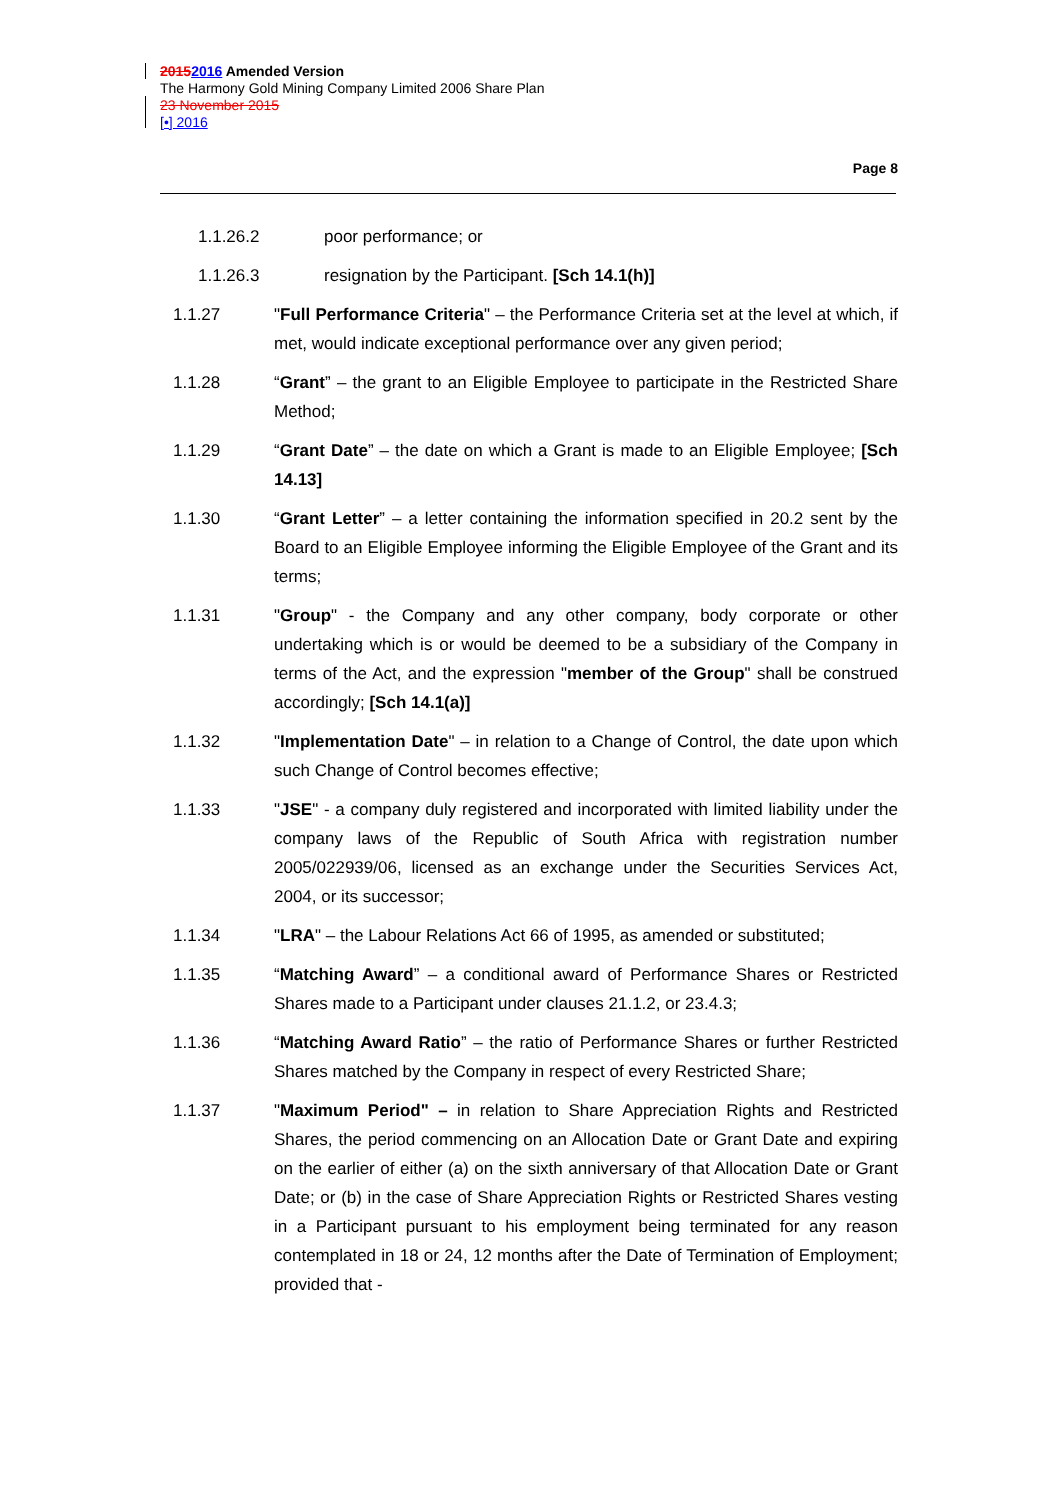20152016 Amended Version
The Harmony Gold Mining Company Limited 2006 Share Plan
23 November 2015
[•] 2016
Page 8
1.1.26.2 poor performance; or
1.1.26.3 resignation by the Participant. [Sch 14.1(h)]
1.1.27 "Full Performance Criteria" – the Performance Criteria set at the level at which, if met, would indicate exceptional performance over any given period;
1.1.28 “Grant” – the grant to an Eligible Employee to participate in the Restricted Share Method;
1.1.29 “Grant Date” – the date on which a Grant is made to an Eligible Employee; [Sch 14.13]
1.1.30 “Grant Letter” – a letter containing the information specified in 20.2 sent by the Board to an Eligible Employee informing the Eligible Employee of the Grant and its terms;
1.1.31 "Group" - the Company and any other company, body corporate or other undertaking which is or would be deemed to be a subsidiary of the Company in terms of the Act, and the expression "member of the Group" shall be construed accordingly; [Sch 14.1(a)]
1.1.32 "Implementation Date" – in relation to a Change of Control, the date upon which such Change of Control becomes effective;
1.1.33 "JSE" - a company duly registered and incorporated with limited liability under the company laws of the Republic of South Africa with registration number 2005/022939/06, licensed as an exchange under the Securities Services Act, 2004, or its successor;
1.1.34 "LRA" – the Labour Relations Act 66 of 1995, as amended or substituted;
1.1.35 “Matching Award” – a conditional award of Performance Shares or Restricted Shares made to a Participant under clauses 21.1.2, or 23.4.3;
1.1.36 “Matching Award Ratio” – the ratio of Performance Shares or further Restricted Shares matched by the Company in respect of every Restricted Share;
1.1.37 "Maximum Period" – in relation to Share Appreciation Rights and Restricted Shares, the period commencing on an Allocation Date or Grant Date and expiring on the earlier of either (a) on the sixth anniversary of that Allocation Date or Grant Date; or (b) in the case of Share Appreciation Rights or Restricted Shares vesting in a Participant pursuant to his employment being terminated for any reason contemplated in 18 or 24, 12 months after the Date of Termination of Employment; provided that -